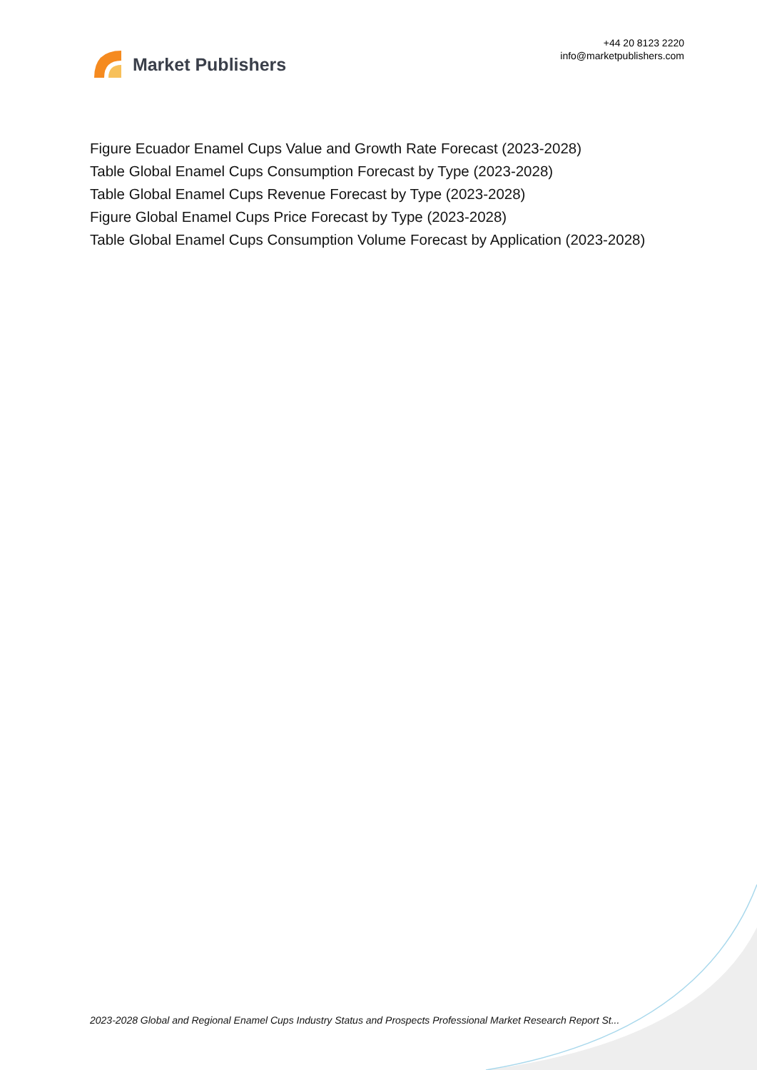Market Publishers
+44 20 8123 2220
info@marketpublishers.com
Figure Ecuador Enamel Cups Value and Growth Rate Forecast (2023-2028)
Table Global Enamel Cups Consumption Forecast by Type (2023-2028)
Table Global Enamel Cups Revenue Forecast by Type (2023-2028)
Figure Global Enamel Cups Price Forecast by Type (2023-2028)
Table Global Enamel Cups Consumption Volume Forecast by Application (2023-2028)
2023-2028 Global and Regional Enamel Cups Industry Status and Prospects Professional Market Research Report St...